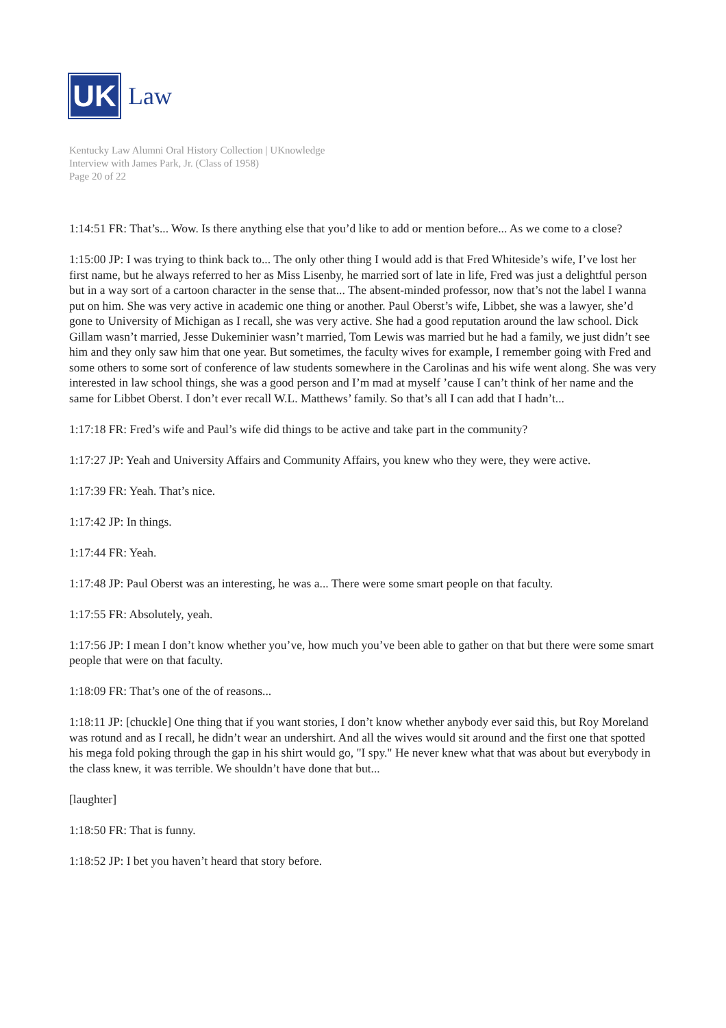UK
Law
Kentucky Law Alumni Oral History Collection | UKnowledge
Interview with James Park, Jr. (Class of 1958)
Page 20 of 22
1:14:51 FR: That’s... Wow. Is there anything else that you’d like to add or mention before... As we come to a close?
1:15:00 JP: I was trying to think back to... The only other thing I would add is that Fred Whiteside’s wife, I’ve lost her first name, but he always referred to her as Miss Lisenby, he married sort of late in life, Fred was just a delightful person but in a way sort of a cartoon character in the sense that... The absent-minded professor, now that’s not the label I wanna put on him. She was very active in academic one thing or another. Paul Oberst’s wife, Libbet, she was a lawyer, she’d gone to University of Michigan as I recall, she was very active. She had a good reputation around the law school. Dick Gillam wasn’t married, Jesse Dukeminier wasn’t married, Tom Lewis was married but he had a family, we just didn’t see him and they only saw him that one year. But sometimes, the faculty wives for example, I remember going with Fred and some others to some sort of conference of law students somewhere in the Carolinas and his wife went along. She was very interested in law school things, she was a good person and I’m mad at myself ’cause I can’t think of her name and the same for Libbet Oberst. I don’t ever recall W.L. Matthews’ family. So that’s all I can add that I hadn’t...
1:17:18 FR: Fred’s wife and Paul’s wife did things to be active and take part in the community?
1:17:27 JP: Yeah and University Affairs and Community Affairs, you knew who they were, they were active.
1:17:39 FR: Yeah. That’s nice.
1:17:42 JP: In things.
1:17:44 FR: Yeah.
1:17:48 JP: Paul Oberst was an interesting, he was a... There were some smart people on that faculty.
1:17:55 FR: Absolutely, yeah.
1:17:56 JP: I mean I don’t know whether you’ve, how much you’ve been able to gather on that but there were some smart people that were on that faculty.
1:18:09 FR: That’s one of the of reasons...
1:18:11 JP: [chuckle] One thing that if you want stories, I don’t know whether anybody ever said this, but Roy Moreland was rotund and as I recall, he didn’t wear an undershirt. And all the wives would sit around and the first one that spotted his mega fold poking through the gap in his shirt would go, "I spy." He never knew what that was about but everybody in the class knew, it was terrible. We shouldn’t have done that but...
[laughter]
1:18:50 FR: That is funny.
1:18:52 JP: I bet you haven’t heard that story before.